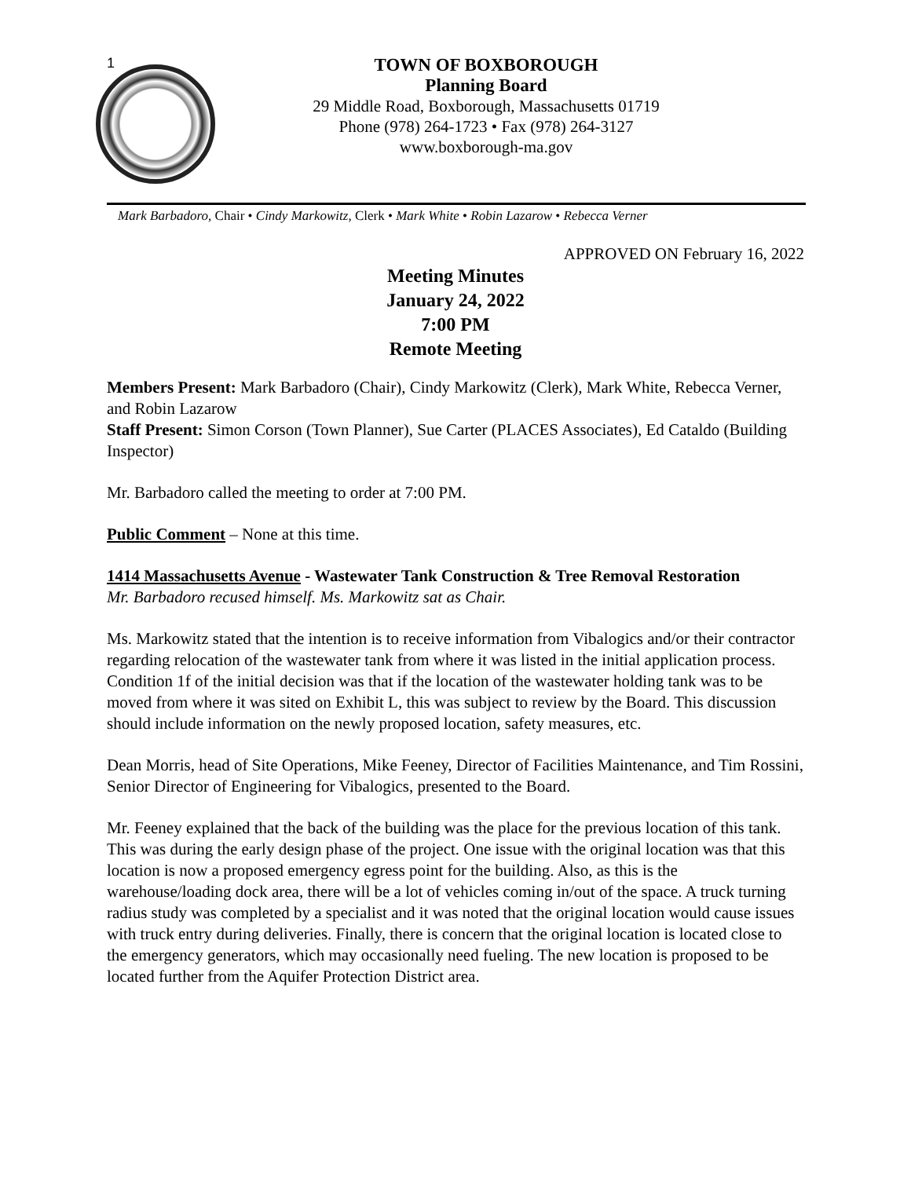1
TOWN OF BOXBOROUGH
Planning Board
29 Middle Road, Boxborough, Massachusetts 01719
Phone (978) 264-1723 • Fax (978) 264-3127
www.boxborough-ma.gov
Mark Barbadoro, Chair • Cindy Markowitz, Clerk • Mark White • Robin Lazarow • Rebecca Verner
APPROVED ON February 16, 2022
Meeting Minutes
January 24, 2022
7:00 PM
Remote Meeting
Members Present: Mark Barbadoro (Chair), Cindy Markowitz (Clerk), Mark White, Rebecca Verner, and Robin Lazarow
Staff Present: Simon Corson (Town Planner), Sue Carter (PLACES Associates), Ed Cataldo (Building Inspector)
Mr. Barbadoro called the meeting to order at 7:00 PM.
Public Comment – None at this time.
1414 Massachusetts Avenue - Wastewater Tank Construction & Tree Removal Restoration
Mr. Barbadoro recused himself. Ms. Markowitz sat as Chair.
Ms. Markowitz stated that the intention is to receive information from Vibalogics and/or their contractor regarding relocation of the wastewater tank from where it was listed in the initial application process. Condition 1f of the initial decision was that if the location of the wastewater holding tank was to be moved from where it was sited on Exhibit L, this was subject to review by the Board. This discussion should include information on the newly proposed location, safety measures, etc.
Dean Morris, head of Site Operations, Mike Feeney, Director of Facilities Maintenance, and Tim Rossini, Senior Director of Engineering for Vibalogics, presented to the Board.
Mr. Feeney explained that the back of the building was the place for the previous location of this tank. This was during the early design phase of the project. One issue with the original location was that this location is now a proposed emergency egress point for the building. Also, as this is the warehouse/loading dock area, there will be a lot of vehicles coming in/out of the space. A truck turning radius study was completed by a specialist and it was noted that the original location would cause issues with truck entry during deliveries. Finally, there is concern that the original location is located close to the emergency generators, which may occasionally need fueling. The new location is proposed to be located further from the Aquifer Protection District area.